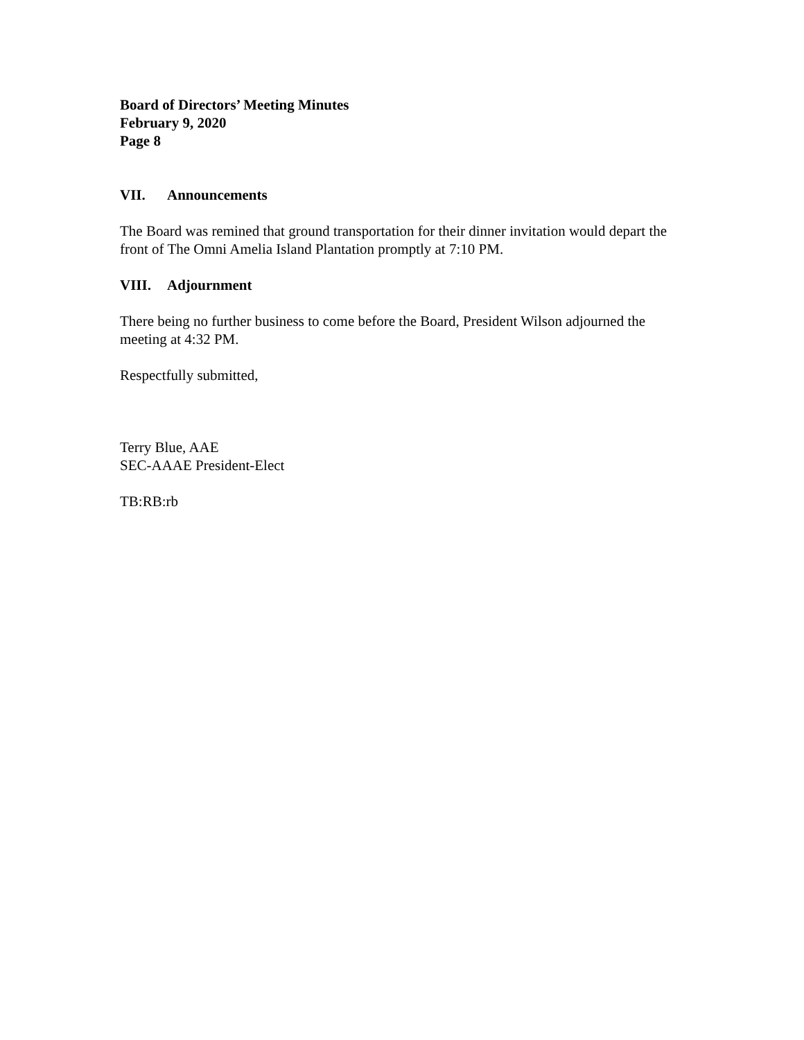Board of Directors’ Meeting Minutes
February 9, 2020
Page 8
VII. Announcements
The Board was remined that ground transportation for their dinner invitation would depart the front of The Omni Amelia Island Plantation promptly at 7:10 PM.
VIII. Adjournment
There being no further business to come before the Board, President Wilson adjourned the meeting at 4:32 PM.
Respectfully submitted,
Terry Blue, AAE
SEC-AAAE President-Elect
TB:RB:rb